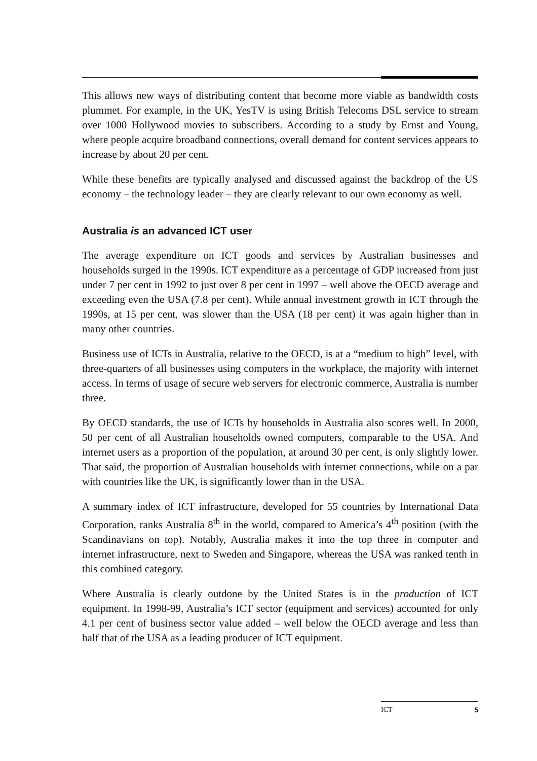This allows new ways of distributing content that become more viable as bandwidth costs plummet. For example, in the UK, YesTV is using British Telecoms DSL service to stream over 1000 Hollywood movies to subscribers. According to a study by Ernst and Young, where people acquire broadband connections, overall demand for content services appears to increase by about 20 per cent.
While these benefits are typically analysed and discussed against the backdrop of the US economy – the technology leader – they are clearly relevant to our own economy as well.
Australia is an advanced ICT user
The average expenditure on ICT goods and services by Australian businesses and households surged in the 1990s. ICT expenditure as a percentage of GDP increased from just under 7 per cent in 1992 to just over 8 per cent in 1997 – well above the OECD average and exceeding even the USA (7.8 per cent). While annual investment growth in ICT through the 1990s, at 15 per cent, was slower than the USA (18 per cent) it was again higher than in many other countries.
Business use of ICTs in Australia, relative to the OECD, is at a “medium to high” level, with three-quarters of all businesses using computers in the workplace, the majority with internet access. In terms of usage of secure web servers for electronic commerce, Australia is number three.
By OECD standards, the use of ICTs by households in Australia also scores well. In 2000, 50 per cent of all Australian households owned computers, comparable to the USA. And internet users as a proportion of the population, at around 30 per cent, is only slightly lower. That said, the proportion of Australian households with internet connections, while on a par with countries like the UK, is significantly lower than in the USA.
A summary index of ICT infrastructure, developed for 55 countries by International Data Corporation, ranks Australia 8<sup>th</sup> in the world, compared to America’s 4<sup>th</sup> position (with the Scandinavians on top). Notably, Australia makes it into the top three in computer and internet infrastructure, next to Sweden and Singapore, whereas the USA was ranked tenth in this combined category.
Where Australia is clearly outdone by the United States is in the production of ICT equipment. In 1998-99, Australia’s ICT sector (equipment and services) accounted for only 4.1 per cent of business sector value added – well below the OECD average and less than half that of the USA as a leading producer of ICT equipment.
ICT 5